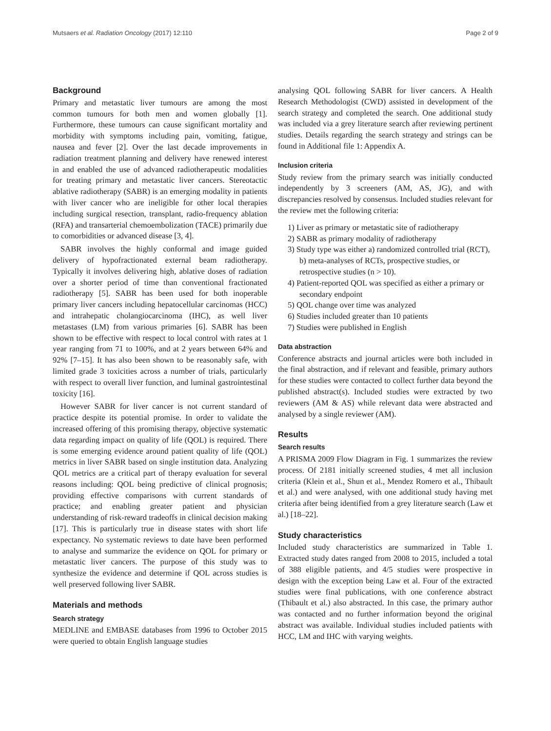Mutsaers et al. Radiation Oncology (2017) 12:110 Page 2 of 9
Background
Primary and metastatic liver tumours are among the most common tumours for both men and women globally [1]. Furthermore, these tumours can cause significant mortality and morbidity with symptoms including pain, vomiting, fatigue, nausea and fever [2]. Over the last decade improvements in radiation treatment planning and delivery have renewed interest in and enabled the use of advanced radiotherapeutic modalities for treating primary and metastatic liver cancers. Stereotactic ablative radiotherapy (SABR) is an emerging modality in patients with liver cancer who are ineligible for other local therapies including surgical resection, transplant, radio-frequency ablation (RFA) and transarterial chemoembolization (TACE) primarily due to comorbidities or advanced disease [3, 4].
SABR involves the highly conformal and image guided delivery of hypofractionated external beam radiotherapy. Typically it involves delivering high, ablative doses of radiation over a shorter period of time than conventional fractionated radiotherapy [5]. SABR has been used for both inoperable primary liver cancers including hepatocellular carcinomas (HCC) and intrahepatic cholangiocarcinoma (IHC), as well liver metastases (LM) from various primaries [6]. SABR has been shown to be effective with respect to local control with rates at 1 year ranging from 71 to 100%, and at 2 years between 64% and 92% [7–15]. It has also been shown to be reasonably safe, with limited grade 3 toxicities across a number of trials, particularly with respect to overall liver function, and luminal gastrointestinal toxicity [16].
However SABR for liver cancer is not current standard of practice despite its potential promise. In order to validate the increased offering of this promising therapy, objective systematic data regarding impact on quality of life (QOL) is required. There is some emerging evidence around patient quality of life (QOL) metrics in liver SABR based on single institution data. Analyzing QOL metrics are a critical part of therapy evaluation for several reasons including: QOL being predictive of clinical prognosis; providing effective comparisons with current standards of practice; and enabling greater patient and physician understanding of risk-reward tradeoffs in clinical decision making [17]. This is particularly true in disease states with short life expectancy. No systematic reviews to date have been performed to analyse and summarize the evidence on QOL for primary or metastatic liver cancers. The purpose of this study was to synthesize the evidence and determine if QOL across studies is well preserved following liver SABR.
Materials and methods
Search strategy
MEDLINE and EMBASE databases from 1996 to October 2015 were queried to obtain English language studies
analysing QOL following SABR for liver cancers. A Health Research Methodologist (CWD) assisted in development of the search strategy and completed the search. One additional study was included via a grey literature search after reviewing pertinent studies. Details regarding the search strategy and strings can be found in Additional file 1: Appendix A.
Inclusion criteria
Study review from the primary search was initially conducted independently by 3 screeners (AM, AS, JG), and with discrepancies resolved by consensus. Included studies relevant for the review met the following criteria:
1) Liver as primary or metastatic site of radiotherapy
2) SABR as primary modality of radiotherapy
3) Study type was either a) randomized controlled trial (RCT), b) meta-analyses of RCTs, prospective studies, or retrospective studies (n > 10).
4) Patient-reported QOL was specified as either a primary or secondary endpoint
5) QOL change over time was analyzed
6) Studies included greater than 10 patients
7) Studies were published in English
Data abstraction
Conference abstracts and journal articles were both included in the final abstraction, and if relevant and feasible, primary authors for these studies were contacted to collect further data beyond the published abstract(s). Included studies were extracted by two reviewers (AM & AS) while relevant data were abstracted and analysed by a single reviewer (AM).
Results
Search results
A PRISMA 2009 Flow Diagram in Fig. 1 summarizes the review process. Of 2181 initially screened studies, 4 met all inclusion criteria (Klein et al., Shun et al., Mendez Romero et al., Thibault et al.) and were analysed, with one additional study having met criteria after being identified from a grey literature search (Law et al.) [18–22].
Study characteristics
Included study characteristics are summarized in Table 1. Extracted study dates ranged from 2008 to 2015, included a total of 388 eligible patients, and 4/5 studies were prospective in design with the exception being Law et al. Four of the extracted studies were final publications, with one conference abstract (Thibault et al.) also abstracted. In this case, the primary author was contacted and no further information beyond the original abstract was available. Individual studies included patients with HCC, LM and IHC with varying weights.